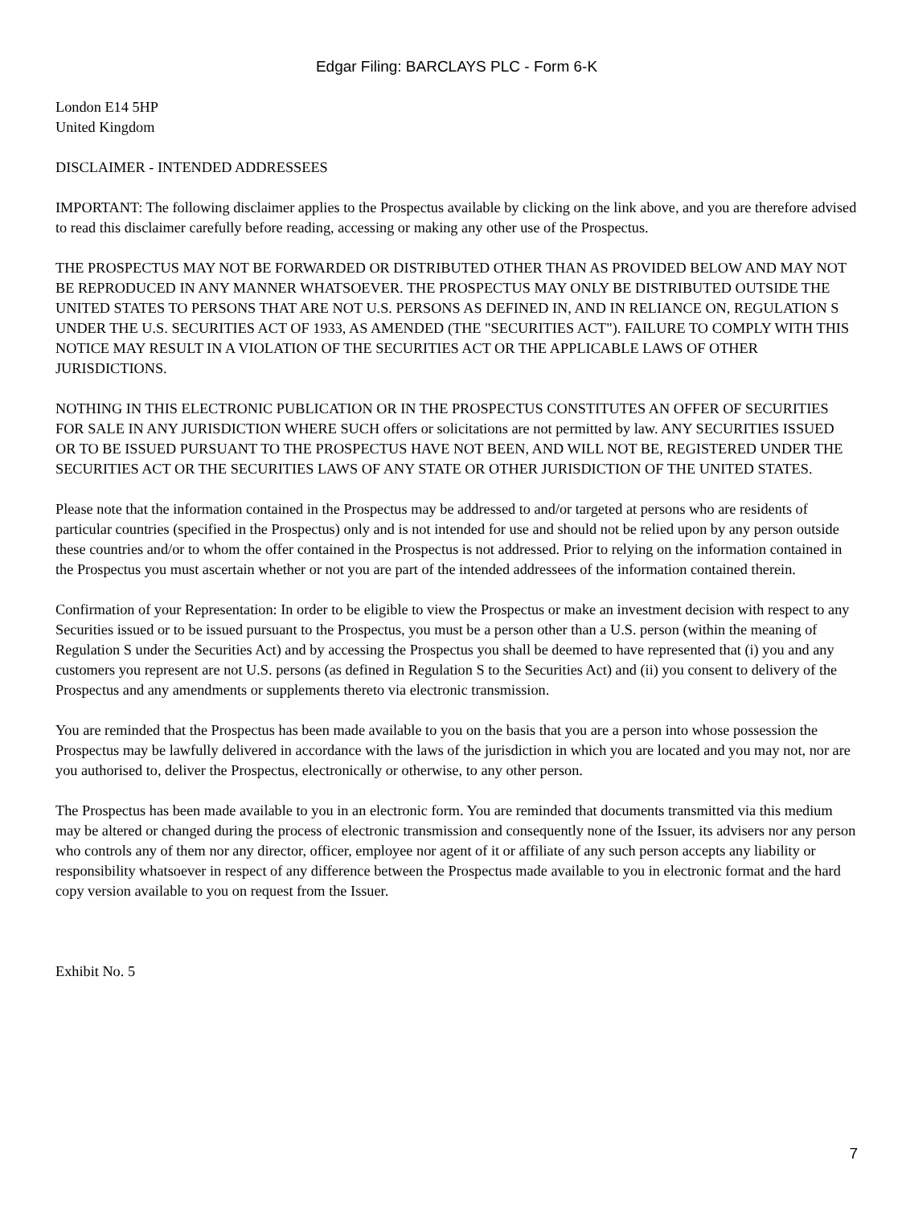Edgar Filing: BARCLAYS PLC - Form 6-K
London E14 5HP
United Kingdom
DISCLAIMER - INTENDED ADDRESSEES
IMPORTANT: The following disclaimer applies to the Prospectus available by clicking on the link above, and you are therefore advised to read this disclaimer carefully before reading, accessing or making any other use of the Prospectus.
THE PROSPECTUS MAY NOT BE FORWARDED OR DISTRIBUTED OTHER THAN AS PROVIDED BELOW AND MAY NOT BE REPRODUCED IN ANY MANNER WHATSOEVER. THE PROSPECTUS MAY ONLY BE DISTRIBUTED OUTSIDE THE UNITED STATES TO PERSONS THAT ARE NOT U.S. PERSONS AS DEFINED IN, AND IN RELIANCE ON, REGULATION S UNDER THE U.S. SECURITIES ACT OF 1933, AS AMENDED (THE "SECURITIES ACT"). FAILURE TO COMPLY WITH THIS NOTICE MAY RESULT IN A VIOLATION OF THE SECURITIES ACT OR THE APPLICABLE LAWS OF OTHER JURISDICTIONS.
NOTHING IN THIS ELECTRONIC PUBLICATION OR IN THE PROSPECTUS CONSTITUTES AN OFFER OF SECURITIES FOR SALE IN ANY JURISDICTION WHERE SUCH offers or solicitations are not permitted by law. ANY SECURITIES ISSUED OR TO BE ISSUED PURSUANT TO THE PROSPECTUS HAVE NOT BEEN, AND WILL NOT BE, REGISTERED UNDER THE SECURITIES ACT OR THE SECURITIES LAWS OF ANY STATE OR OTHER JURISDICTION OF THE UNITED STATES.
Please note that the information contained in the Prospectus may be addressed to and/or targeted at persons who are residents of particular countries (specified in the Prospectus) only and is not intended for use and should not be relied upon by any person outside these countries and/or to whom the offer contained in the Prospectus is not addressed. Prior to relying on the information contained in the Prospectus you must ascertain whether or not you are part of the intended addressees of the information contained therein.
Confirmation of your Representation: In order to be eligible to view the Prospectus or make an investment decision with respect to any Securities issued or to be issued pursuant to the Prospectus, you must be a person other than a U.S. person (within the meaning of Regulation S under the Securities Act) and by accessing the Prospectus you shall be deemed to have represented that (i) you and any customers you represent are not U.S. persons (as defined in Regulation S to the Securities Act) and (ii) you consent to delivery of the Prospectus and any amendments or supplements thereto via electronic transmission.
You are reminded that the Prospectus has been made available to you on the basis that you are a person into whose possession the Prospectus may be lawfully delivered in accordance with the laws of the jurisdiction in which you are located and you may not, nor are you authorised to, deliver the Prospectus, electronically or otherwise, to any other person.
The Prospectus has been made available to you in an electronic form. You are reminded that documents transmitted via this medium may be altered or changed during the process of electronic transmission and consequently none of the Issuer, its advisers nor any person who controls any of them nor any director, officer, employee nor agent of it or affiliate of any such person accepts any liability or responsibility whatsoever in respect of any difference between the Prospectus made available to you in electronic format and the hard copy version available to you on request from the Issuer.
Exhibit No. 5
7